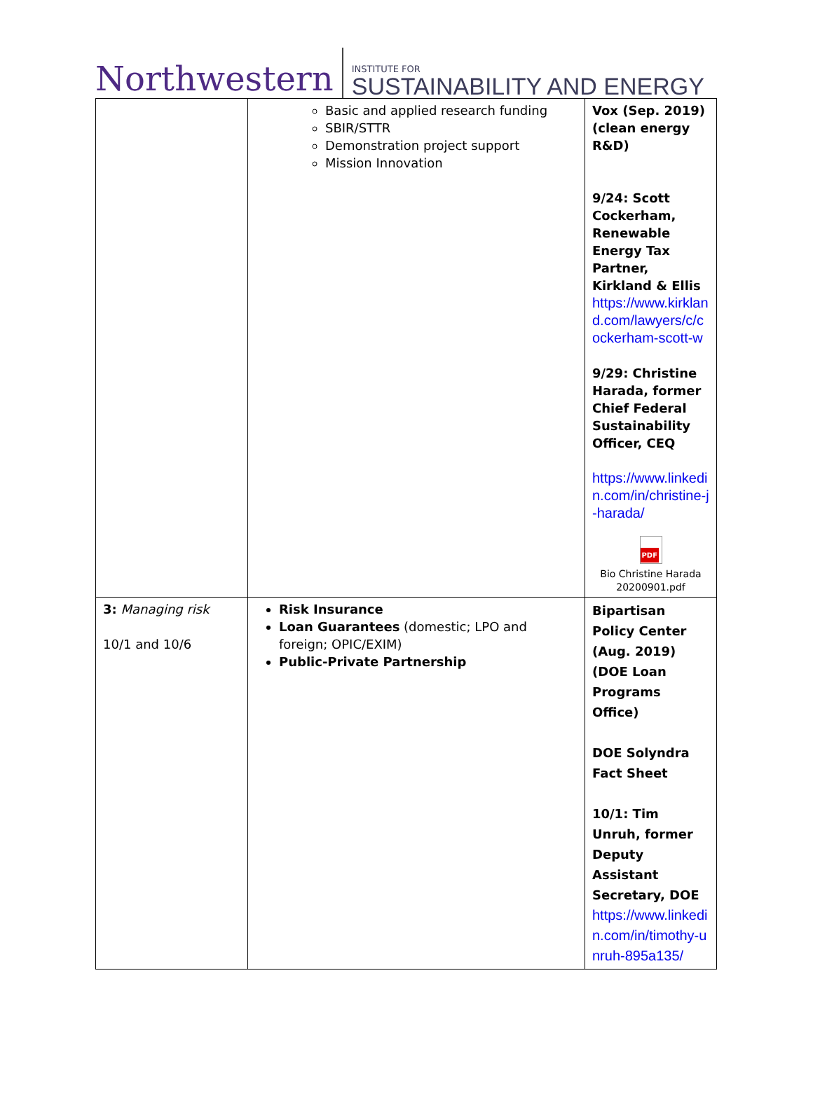Northwestern
INSTITUTE FOR
SUSTAINABILITY AND ENERGY
| | Basic and applied research funding SBIR/STTR Demonstration project support Mission Innovation | Vox (Sep. 2019) (clean energy R&D) 9/24: Scott Cockerham, Renewable Energy Tax Partner, Kirkland & Ellis https://www.kirkland.com/lawyers/c/cockerham-scott-w 9/29: Christine Harada, former Chief Federal Sustainability Officer, CEQ https://www.linkedin.com/in/christine-j-harada/ PDF Bio Christine Harada 20200901.pdf |
| 3: Managing risk 10/1 and 10/6 | Risk Insurance Loan Guarantees (domestic; LPO and foreign; OPIC/EXIM) Public-Private Partnership | Bipartisan Policy Center (Aug. 2019) (DOE Loan Programs Office) DOE Solyndra Fact Sheet 10/1: Tim Unruh, former Deputy Assistant Secretary, DOE https://www.linkedin.com/in/timothy-unruh-895a135/ |